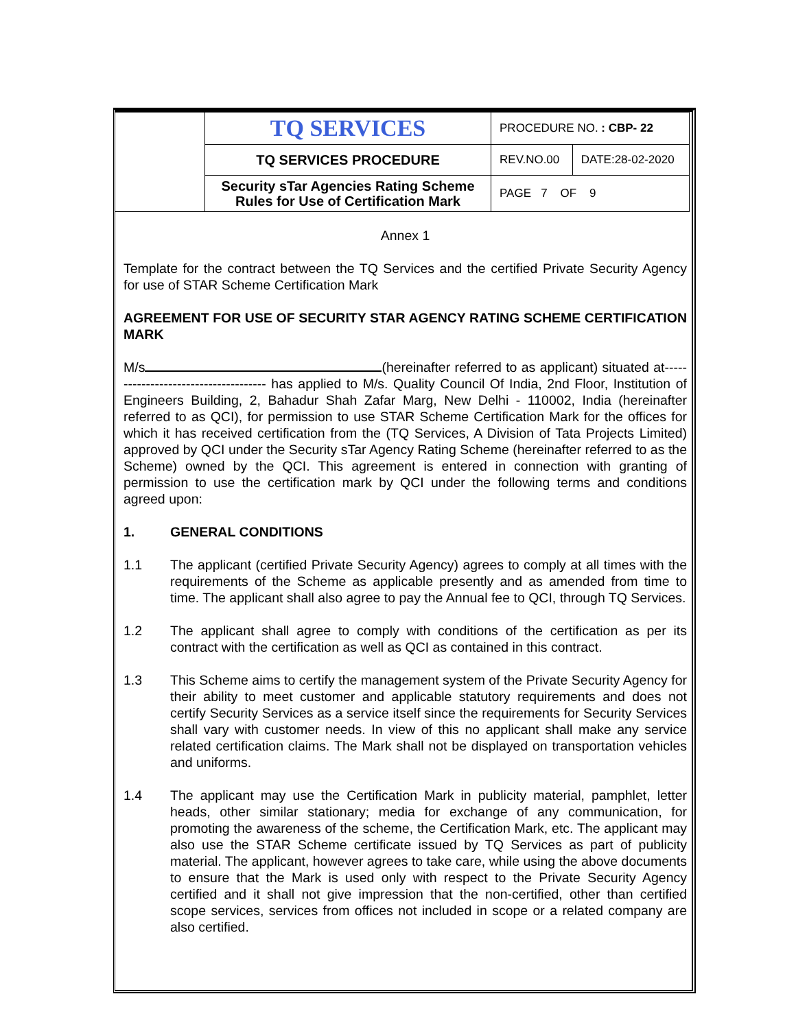| | TQ SERVICES | PROCEDURE NO. : CBP- 22 | |
| | TQ SERVICES PROCEDURE | REV.NO.00 | DATE:28-02-2020 |
| | Security sTar Agencies Rating Scheme Rules for Use of Certification Mark | PAGE 7 OF 9 | |
Annex 1
Template for the contract between the TQ Services and the certified Private Security Agency for use of STAR Scheme Certification Mark
AGREEMENT FOR USE OF SECURITY STAR AGENCY RATING SCHEME CERTIFICATION MARK
M/s (hereinafter referred to as applicant) situated at------------------------------------- has applied to M/s. Quality Council Of India, 2nd Floor, Institution of Engineers Building, 2, Bahadur Shah Zafar Marg, New Delhi - 110002, India (hereinafter referred to as QCI), for permission to use STAR Scheme Certification Mark for the offices for which it has received certification from the (TQ Services, A Division of Tata Projects Limited) approved by QCI under the Security sTar Agency Rating Scheme (hereinafter referred to as the Scheme) owned by the QCI. This agreement is entered in connection with granting of permission to use the certification mark by QCI under the following terms and conditions agreed upon:
1. GENERAL CONDITIONS
1.1 The applicant (certified Private Security Agency) agrees to comply at all times with the requirements of the Scheme as applicable presently and as amended from time to time. The applicant shall also agree to pay the Annual fee to QCI, through TQ Services.
1.2 The applicant shall agree to comply with conditions of the certification as per its contract with the certification as well as QCI as contained in this contract.
1.3 This Scheme aims to certify the management system of the Private Security Agency for their ability to meet customer and applicable statutory requirements and does not certify Security Services as a service itself since the requirements for Security Services shall vary with customer needs. In view of this no applicant shall make any service related certification claims. The Mark shall not be displayed on transportation vehicles and uniforms.
1.4 The applicant may use the Certification Mark in publicity material, pamphlet, letter heads, other similar stationary; media for exchange of any communication, for promoting the awareness of the scheme, the Certification Mark, etc. The applicant may also use the STAR Scheme certificate issued by TQ Services as part of publicity material. The applicant, however agrees to take care, while using the above documents to ensure that the Mark is used only with respect to the Private Security Agency certified and it shall not give impression that the non-certified, other than certified scope services, services from offices not included in scope or a related company are also certified.